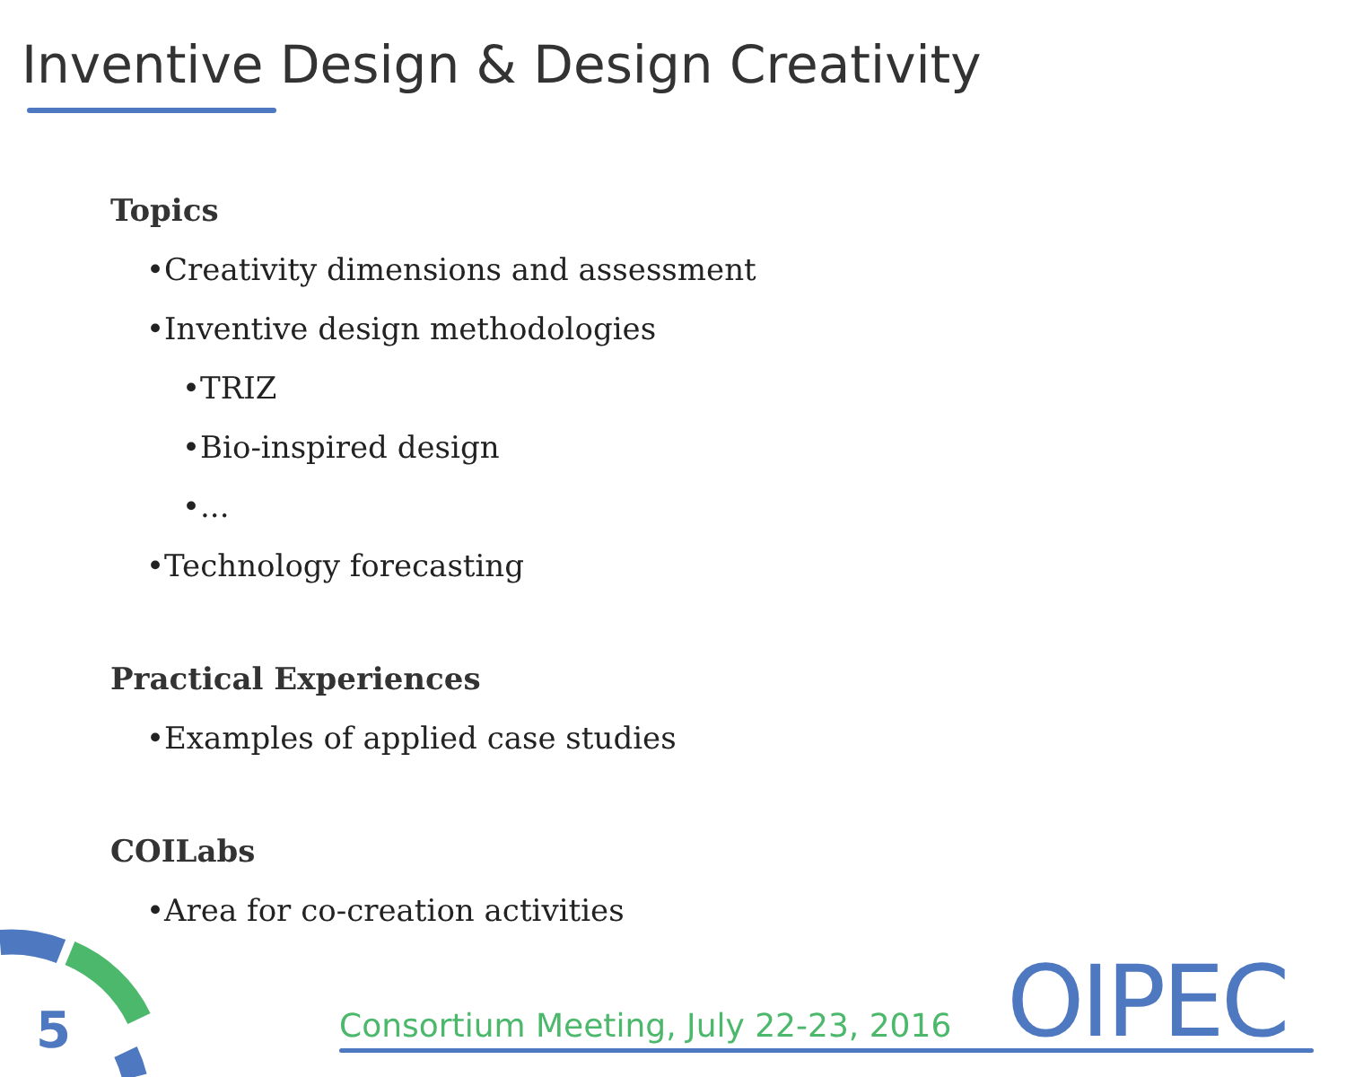Inventive Design & Design Creativity
Topics
•Creativity dimensions and assessment
•Inventive design methodologies
•TRIZ
•Bio-inspired design
•...
•Technology forecasting
Practical Experiences
•Examples of applied case studies
COILabs
•Area for co-creation activities
5
Consortium Meeting, July 22-23, 2016
OIPEC